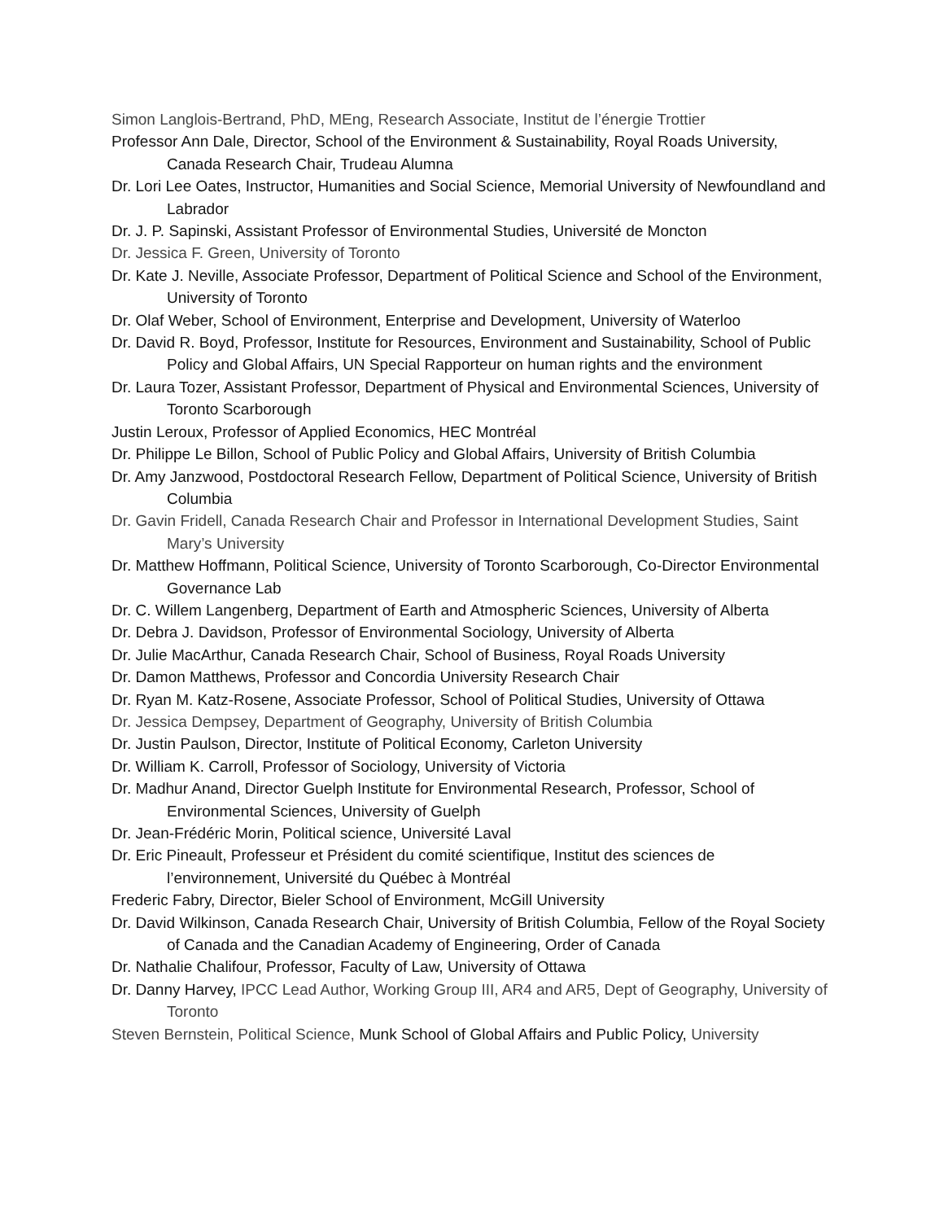Simon Langlois-Bertrand, PhD, MEng, Research Associate, Institut de l’énergie Trottier
Professor Ann Dale, Director, School of the Environment & Sustainability, Royal Roads University, Canada Research Chair, Trudeau Alumna
Dr. Lori Lee Oates, Instructor, Humanities and Social Science, Memorial University of Newfoundland and Labrador
Dr. J. P. Sapinski, Assistant Professor of Environmental Studies, Université de Moncton
Dr. Jessica F. Green, University of Toronto
Dr. Kate J. Neville, Associate Professor, Department of Political Science and School of the Environment, University of Toronto
Dr. Olaf Weber, School of Environment, Enterprise and Development, University of Waterloo
Dr. David R. Boyd, Professor, Institute for Resources, Environment and Sustainability, School of Public Policy and Global Affairs, UN Special Rapporteur on human rights and the environment
Dr. Laura Tozer, Assistant Professor, Department of Physical and Environmental Sciences, University of Toronto Scarborough
Justin Leroux, Professor of Applied Economics, HEC Montréal
Dr. Philippe Le Billon, School of Public Policy and Global Affairs, University of British Columbia
Dr. Amy Janzwood, Postdoctoral Research Fellow, Department of Political Science, University of British Columbia
Dr. Gavin Fridell, Canada Research Chair and Professor in International Development Studies, Saint Mary’s University
Dr. Matthew Hoffmann, Political Science, University of Toronto Scarborough, Co-Director Environmental Governance Lab
Dr. C. Willem Langenberg, Department of Earth and Atmospheric Sciences, University of Alberta
Dr. Debra J. Davidson, Professor of Environmental Sociology, University of Alberta
Dr. Julie MacArthur, Canada Research Chair, School of Business, Royal Roads University
Dr. Damon Matthews, Professor and Concordia University Research Chair
Dr. Ryan M. Katz-Rosene, Associate Professor, School of Political Studies, University of Ottawa
Dr. Jessica Dempsey, Department of Geography, University of British Columbia
Dr. Justin Paulson, Director, Institute of Political Economy, Carleton University
Dr. William K. Carroll, Professor of Sociology, University of Victoria
Dr. Madhur Anand, Director Guelph Institute for Environmental Research, Professor, School of Environmental Sciences, University of Guelph
Dr. Jean-Frédéric Morin, Political science, Université Laval
Dr. Eric Pineault, Professeur et Président du comité scientifique, Institut des sciences de l’environnement, Université du Québec à Montréal
Frederic Fabry, Director, Bieler School of Environment, McGill University
Dr. David Wilkinson, Canada Research Chair, University of British Columbia, Fellow of the Royal Society of Canada and the Canadian Academy of Engineering, Order of Canada
Dr. Nathalie Chalifour, Professor, Faculty of Law, University of Ottawa
Dr. Danny Harvey, IPCC Lead Author, Working Group III, AR4 and AR5, Dept of Geography, University of Toronto
Steven Bernstein, Political Science, Munk School of Global Affairs and Public Policy, University